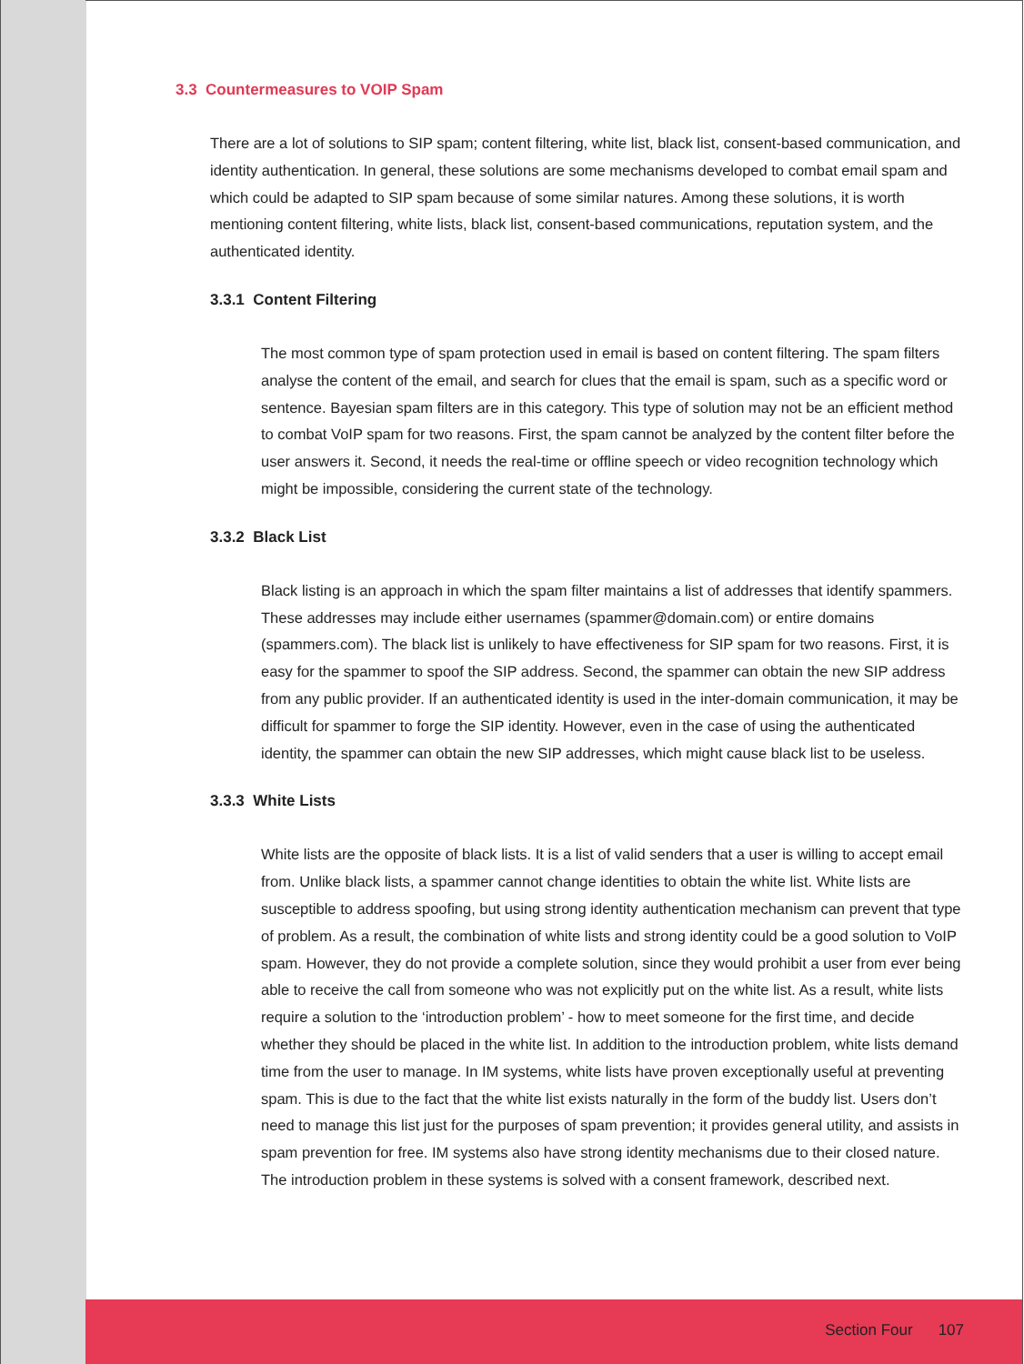3.3 Countermeasures to VOIP Spam
There are a lot of solutions to SIP spam; content filtering, white list, black list, consent-based communication, and identity authentication. In general, these solutions are some mechanisms developed to combat email spam and which could be adapted to SIP spam because of some similar natures. Among these solutions, it is worth mentioning content filtering, white lists, black list, consent-based communications, reputation system, and the authenticated identity.
3.3.1 Content Filtering
The most common type of spam protection used in email is based on content filtering. The spam filters analyse the content of the email, and search for clues that the email is spam, such as a specific word or sentence. Bayesian spam filters are in this category. This type of solution may not be an efficient method to combat VoIP spam for two reasons. First, the spam cannot be analyzed by the content filter before the user answers it. Second, it needs the real-time or offline speech or video recognition technology which might be impossible, considering the current state of the technology.
3.3.2 Black List
Black listing is an approach in which the spam filter maintains a list of addresses that identify spammers. These addresses may include either usernames (spammer@domain.com) or entire domains (spammers.com). The black list is unlikely to have effectiveness for SIP spam for two reasons. First, it is easy for the spammer to spoof the SIP address. Second, the spammer can obtain the new SIP address from any public provider. If an authenticated identity is used in the inter-domain communication, it may be difficult for spammer to forge the SIP identity. However, even in the case of using the authenticated identity, the spammer can obtain the new SIP addresses, which might cause black list to be useless.
3.3.3 White Lists
White lists are the opposite of black lists. It is a list of valid senders that a user is willing to accept email from. Unlike black lists, a spammer cannot change identities to obtain the white list. White lists are susceptible to address spoofing, but using strong identity authentication mechanism can prevent that type of problem. As a result, the combination of white lists and strong identity could be a good solution to VoIP spam. However, they do not provide a complete solution, since they would prohibit a user from ever being able to receive the call from someone who was not explicitly put on the white list. As a result, white lists require a solution to the ‘introduction problem’ - how to meet someone for the first time, and decide whether they should be placed in the white list. In addition to the introduction problem, white lists demand time from the user to manage. In IM systems, white lists have proven exceptionally useful at preventing spam. This is due to the fact that the white list exists naturally in the form of the buddy list. Users don’t need to manage this list just for the purposes of spam prevention; it provides general utility, and assists in spam prevention for free. IM systems also have strong identity mechanisms due to their closed nature. The introduction problem in these systems is solved with a consent framework, described next.
Section Four 107